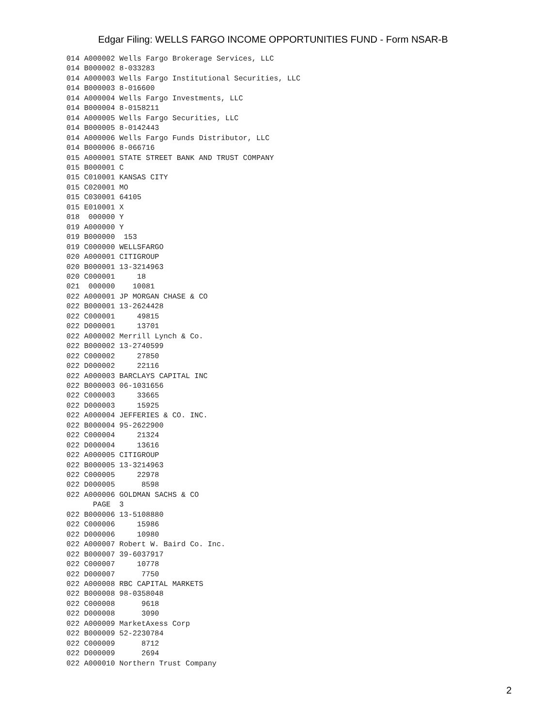Edgar Filing: WELLS FARGO INCOME OPPORTUNITIES FUND - Form NSAR-B
014 A000002 Wells Fargo Brokerage Services, LLC
014 B000002 8-033283
014 A000003 Wells Fargo Institutional Securities, LLC
014 B000003 8-016600
014 A000004 Wells Fargo Investments, LLC
014 B000004 8-0158211
014 A000005 Wells Fargo Securities, LLC
014 B000005 8-0142443
014 A000006 Wells Fargo Funds Distributor, LLC
014 B000006 8-066716
015 A000001 STATE STREET BANK AND TRUST COMPANY
015 B000001 C
015 C010001 KANSAS CITY
015 C020001 MO
015 C030001 64105
015 E010001 X
018  000000 Y
019 A000000 Y
019 B000000  153
019 C000000 WELLSFARGO
020 A000001 CITIGROUP
020 B000001 13-3214963
020 C000001     18
021  000000    10081
022 A000001 JP MORGAN CHASE & CO
022 B000001 13-2624428
022 C000001     49815
022 D000001     13701
022 A000002 Merrill Lynch & Co.
022 B000002 13-2740599
022 C000002     27850
022 D000002     22116
022 A000003 BARCLAYS CAPITAL INC
022 B000003 06-1031656
022 C000003     33665
022 D000003     15925
022 A000004 JEFFERIES & CO. INC.
022 B000004 95-2622900
022 C000004     21324
022 D000004     13616
022 A000005 CITIGROUP
022 B000005 13-3214963
022 C000005     22978
022 D000005      8598
022 A000006 GOLDMAN SACHS & CO
      PAGE  3
022 B000006 13-5108880
022 C000006     15986
022 D000006     10980
022 A000007 Robert W. Baird Co. Inc.
022 B000007 39-6037917
022 C000007     10778
022 D000007      7750
022 A000008 RBC CAPITAL MARKETS
022 B000008 98-0358048
022 C000008      9618
022 D000008      3090
022 A000009 MarketAxess Corp
022 B000009 52-2230784
022 C000009      8712
022 D000009      2694
022 A000010 Northern Trust Company
2